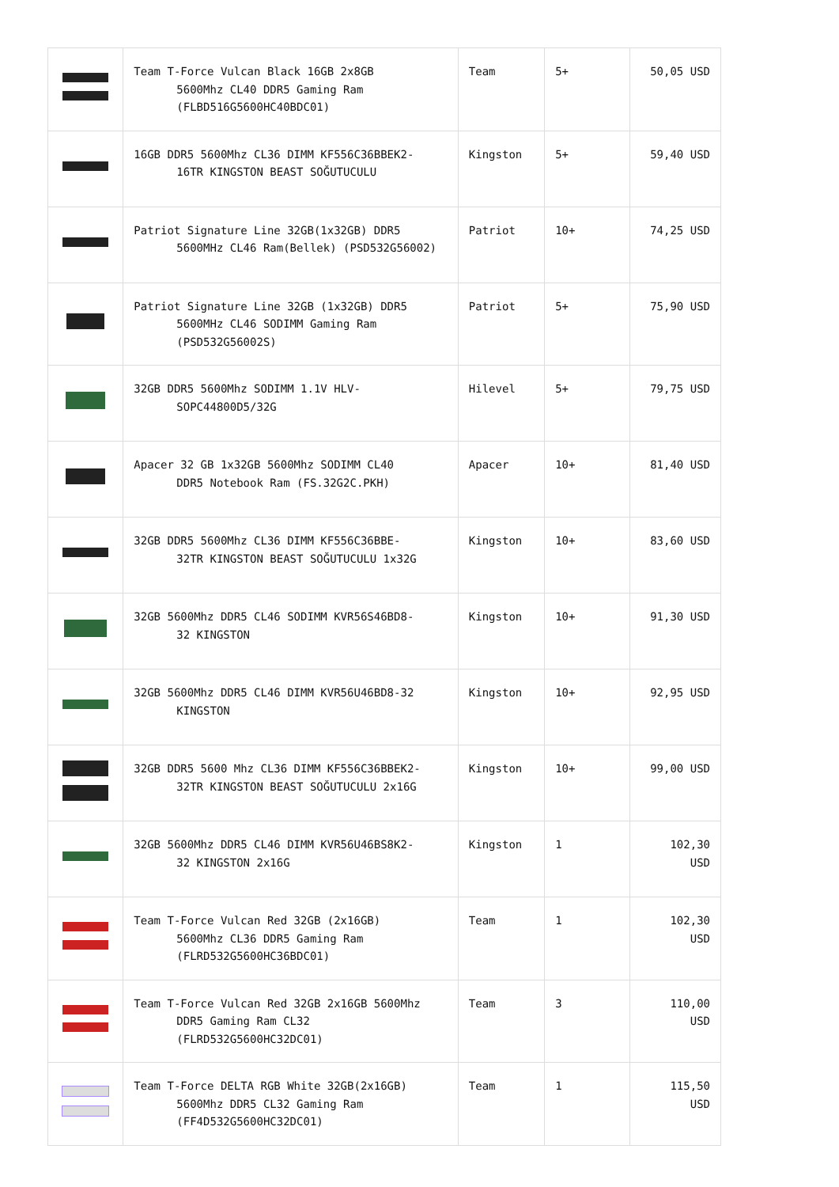| | Team T-Force Vulcan Black 16GB 2x8GB 5600Mhz CL40 DDR5 Gaming Ram (FLBD516G5600HC40BDC01) | Team | 5+ | 50,05 USD |
| | 16GB DDR5 5600Mhz CL36 DIMM KF556C36BBEK2- 16TR KINGSTON BEAST SOĞUTUCULU | Kingston | 5+ | 59,40 USD |
| | Patriot Signature Line 32GB(1x32GB) DDR5 5600MHz CL46 Ram(Bellek) (PSD532G56002) | Patriot | 10+ | 74,25 USD |
| | Patriot Signature Line 32GB (1x32GB) DDR5 5600MHz CL46 SODIMM Gaming Ram (PSD532G56002S) | Patriot | 5+ | 75,90 USD |
| | 32GB DDR5 5600Mhz SODIMM 1.1V HLV- SOPC44800D5/32G | Hilevel | 5+ | 79,75 USD |
| | Apacer 32 GB 1x32GB 5600Mhz SODIMM CL40 DDR5 Notebook Ram (FS.32G2C.PKH) | Apacer | 10+ | 81,40 USD |
| | 32GB DDR5 5600Mhz CL36 DIMM KF556C36BBE- 32TR KINGSTON BEAST SOĞUTUCULU 1x32G | Kingston | 10+ | 83,60 USD |
| | 32GB 5600Mhz DDR5 CL46 SODIMM KVR56S46BD8- 32 KINGSTON | Kingston | 10+ | 91,30 USD |
| | 32GB 5600Mhz DDR5 CL46 DIMM KVR56U46BD8-32 KINGSTON | Kingston | 10+ | 92,95 USD |
| | 32GB DDR5 5600 Mhz CL36 DIMM KF556C36BBEK2- 32TR KINGSTON BEAST SOĞUTUCULU 2x16G | Kingston | 10+ | 99,00 USD |
| | 32GB 5600Mhz DDR5 CL46 DIMM KVR56U46BS8K2- 32 KINGSTON 2x16G | Kingston | 1 | 102,30 USD |
| | Team T-Force Vulcan Red 32GB (2x16GB) 5600Mhz CL36 DDR5 Gaming Ram (FLRD532G5600HC36BDC01) | Team | 1 | 102,30 USD |
| | Team T-Force Vulcan Red 32GB 2x16GB 5600Mhz DDR5 Gaming Ram CL32 (FLRD532G5600HC32DC01) | Team | 3 | 110,00 USD |
| | Team T-Force DELTA RGB White 32GB(2x16GB) 5600Mhz DDR5 CL32 Gaming Ram (FF4D532G5600HC32DC01) | Team | 1 | 115,50 USD |